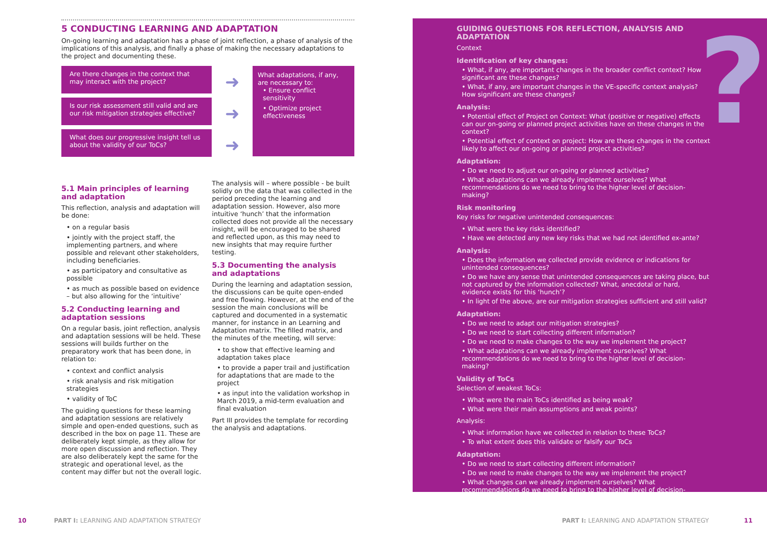5 CONDUCTING LEARNING AND ADAPTATION
On-going learning and adaptation has a phase of joint reflection, a phase of analysis of the implications of this analysis, and finally a phase of making the necessary adaptations to the project and documenting these.
Are there changes in the context that may interact with the project?
Is our risk assessment still valid and are our risk mitigation strategies effective?
What does our progressive insight tell us about the validity of our ToCs?
➜
➜
➜
What adaptations, if any, are necessary to:
• Ensure conflict sensitivity
• Optimize project effectiveness
5.1 Main principles of learning and adaptation
This reflection, analysis and adaptation will be done:
• on a regular basis
• jointly with the project staff, the implementing partners, and where possible and relevant other stakeholders, including beneficiaries.
• as participatory and consultative as possible
• as much as possible based on evidence – but also allowing for the ‘intuitive’
5.2 Conducting learning and adaptation sessions
On a regular basis, joint reflection, analysis and adaptation sessions will be held. These sessions will builds further on the preparatory work that has been done, in relation to:
• context and conflict analysis
• risk analysis and risk mitigation strategies
• validity of ToC
The guiding questions for these learning and adaptation sessions are relatively simple and open-ended questions, such as described in the box on page 11. These are deliberately kept simple, as they allow for more open discussion and reflection. They are also deliberately kept the same for the strategic and operational level, as the content may differ but not the overall logic.
The analysis will – where possible - be built solidly on the data that was collected in the period preceding the learning and adaptation session. However, also more intuitive ‘hunch’ that the information collected does not provide all the necessary insight, will be encouraged to be shared and reflected upon, as this may need to new insights that may require further testing.
5.3 Documenting the analysis and adaptations
During the learning and adaptation session, the discussions can be quite open-ended and free flowing. However, at the end of the session the main conclusions will be captured and documented in a systematic manner, for instance in an Learning and Adaptation matrix. The filled matrix, and the minutes of the meeting, will serve:
• to show that effective learning and adaptation takes place
• to provide a paper trail and justification for adaptations that are made to the project
• as input into the validation workshop in March 2019, a mid-term evaluation and final evaluation
Part III provides the template for recording the analysis and adaptations.
?
GUIDING QUESTIONS FOR REFLECTION, ANALYSIS AND ADAPTATION
Context
Identification of key changes:
• What, if any, are important changes in the broader conflict context? How significant are these changes?
• What, if any, are important changes in the VE-specific context analysis? How significant are these changes?
Analysis:
• Potential effect of Project on Context: What (positive or negative) effects can our on-going or planned project activities have on these changes in the context?
• Potential effect of context on project: How are these changes in the context likely to affect our on-going or planned project activities?
Adaptation:
• Do we need to adjust our on-going or planned activities?
• What adaptations can we already implement ourselves? What recommendations do we need to bring to the higher level of decision-making?
Risk monitoring
Key risks for negative unintended consequences:
• What were the key risks identified?
• Have we detected any new key risks that we had not identified ex-ante?
Analysis:
• Does the information we collected provide evidence or indications for unintended consequences?
• Do we have any sense that unintended consequences are taking place, but not captured by the information collected? What, anecdotal or hard, evidence exists for this ‘hunch’?
• In light of the above, are our mitigation strategies sufficient and still valid?
Adaptation:
• Do we need to adapt our mitigation strategies?
• Do we need to start collecting different information?
• Do we need to make changes to the way we implement the project?
• What adaptations can we already implement ourselves? What recommendations do we need to bring to the higher level of decision-making?
Validity of ToCs
Selection of weakest ToCs:
• What were the main ToCs identified as being weak?
• What were their main assumptions and weak points?
Analysis:
• What information have we collected in relation to these ToCs?
• To what extent does this validate or falsify our ToCs
Adaptation:
• Do we need to start collecting different information?
• Do we need to make changes to the way we implement the project?
• What changes can we already implement ourselves? What recommendations do we need to bring to the higher level of decision-making?
10 PART I: LEARNING AND ADAPTATION STRATEGY
PART I: LEARNING AND ADAPTATION STRATEGY 11